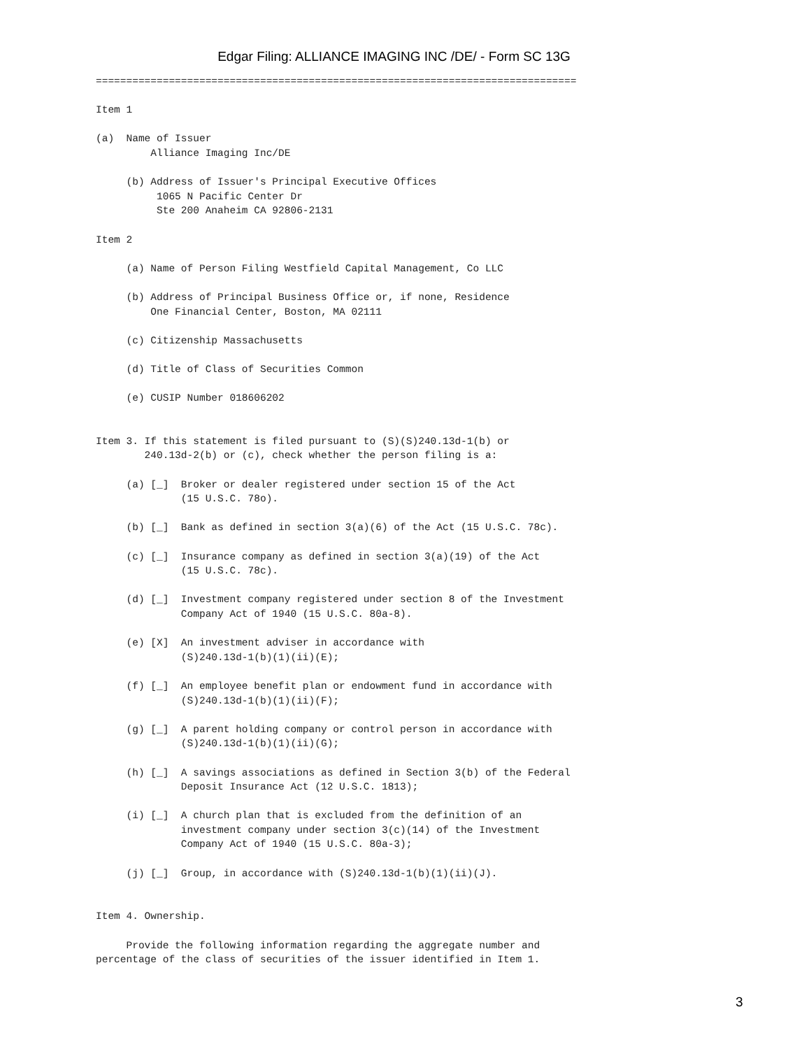Edgar Filing: ALLIANCE IMAGING INC /DE/ - Form SC 13G
===============================================================================

Item 1

(a)  Name of Issuer
         Alliance Imaging Inc/DE

     (b) Address of Issuer's Principal Executive Offices
          1065 N Pacific Center Dr
          Ste 200 Anaheim CA 92806-2131

Item 2

     (a) Name of Person Filing Westfield Capital Management, Co LLC

     (b) Address of Principal Business Office or, if none, Residence
         One Financial Center, Boston, MA 02111

     (c) Citizenship Massachusetts

     (d) Title of Class of Securities Common

     (e) CUSIP Number 018606202


Item 3. If this statement is filed pursuant to (S)(S)240.13d-1(b) or
        240.13d-2(b) or (c), check whether the person filing is a:

     (a) [_]  Broker or dealer registered under section 15 of the Act
              (15 U.S.C. 78o).

     (b) [_]  Bank as defined in section 3(a)(6) of the Act (15 U.S.C. 78c).

     (c) [_]  Insurance company as defined in section 3(a)(19) of the Act
              (15 U.S.C. 78c).

     (d) [_]  Investment company registered under section 8 of the Investment
              Company Act of 1940 (15 U.S.C. 80a-8).

     (e) [X]  An investment adviser in accordance with
              (S)240.13d-1(b)(1)(ii)(E);

     (f) [_]  An employee benefit plan or endowment fund in accordance with
              (S)240.13d-1(b)(1)(ii)(F);

     (g) [_]  A parent holding company or control person in accordance with
              (S)240.13d-1(b)(1)(ii)(G);

     (h) [_]  A savings associations as defined in Section 3(b) of the Federal
              Deposit Insurance Act (12 U.S.C. 1813);

     (i) [_]  A church plan that is excluded from the definition of an
              investment company under section 3(c)(14) of the Investment
              Company Act of 1940 (15 U.S.C. 80a-3);

     (j) [_]  Group, in accordance with (S)240.13d-1(b)(1)(ii)(J).


Item 4. Ownership.

     Provide the following information regarding the aggregate number and
percentage of the class of securities of the issuer identified in Item 1.
3